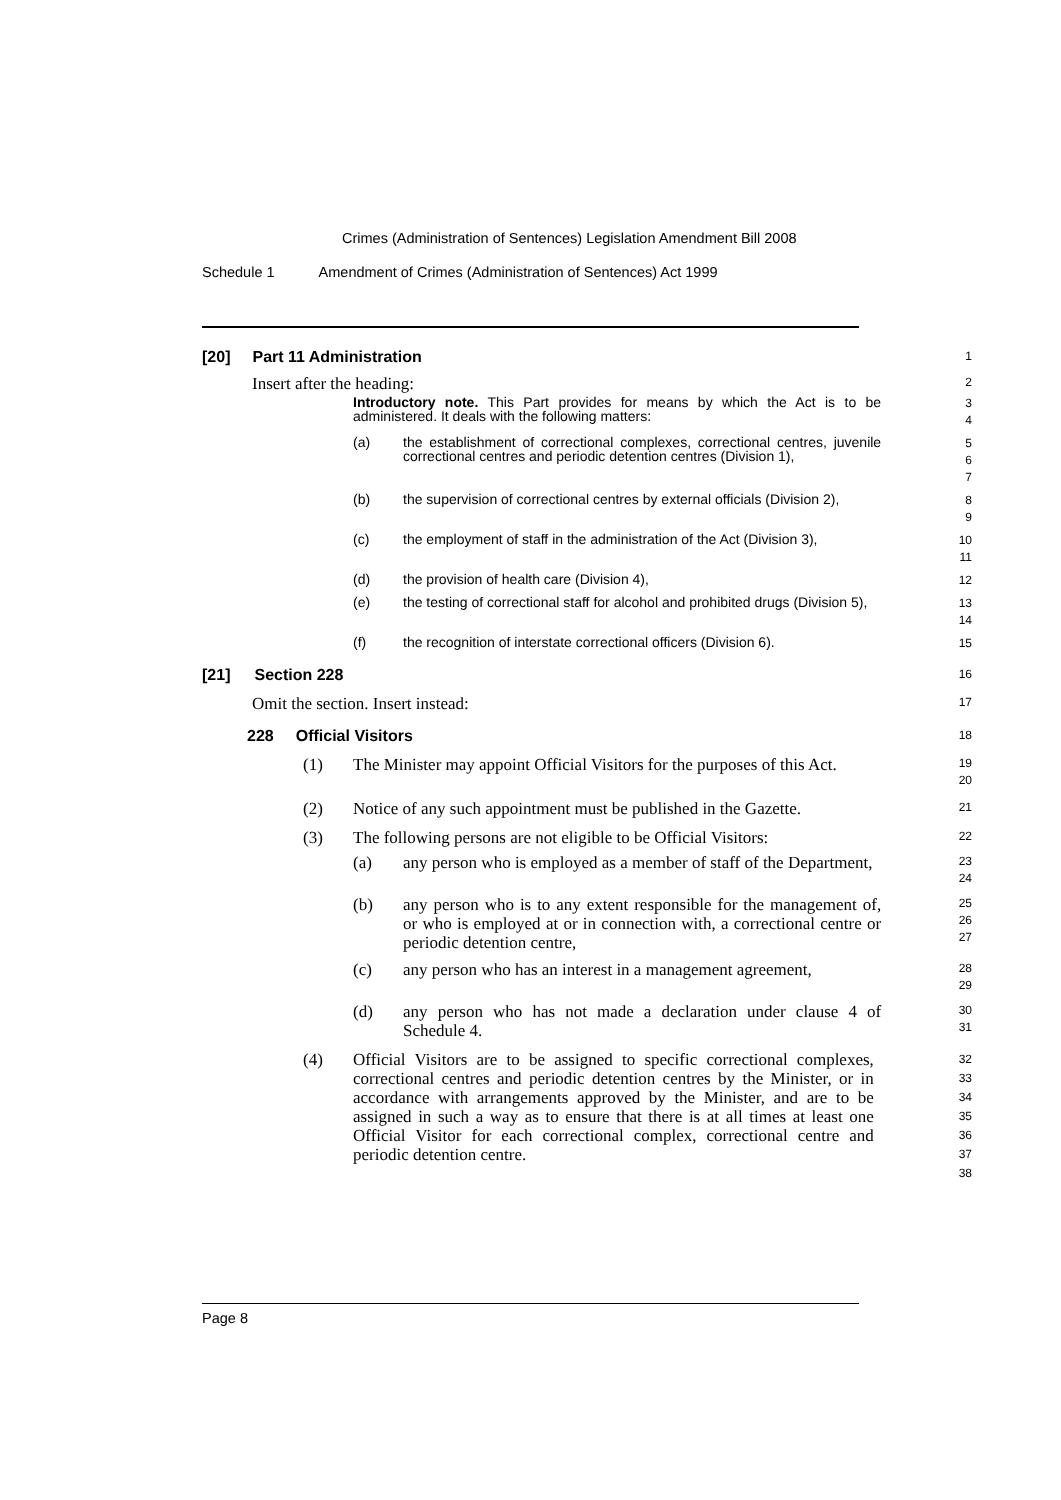Crimes (Administration of Sentences) Legislation Amendment Bill 2008
Schedule 1 Amendment of Crimes (Administration of Sentences) Act 1999
[20] Part 11 Administration
1
Insert after the heading:
2
Introductory note. This Part provides for means by which the Act is to be administered. It deals with the following matters:
3
4
(a) the establishment of correctional complexes, correctional centres, juvenile correctional centres and periodic detention centres (Division 1),
5
6
7
(b) the supervision of correctional centres by external officials (Division 2),
8
9
(c) the employment of staff in the administration of the Act (Division 3),
10
11
(d) the provision of health care (Division 4),
12
(e) the testing of correctional staff for alcohol and prohibited drugs (Division 5),
13
14
(f) the recognition of interstate correctional officers (Division 6).
15
[21] Section 228
16
Omit the section. Insert instead:
17
228 Official Visitors
18
(1) The Minister may appoint Official Visitors for the purposes of this Act.
19
20
(2) Notice of any such appointment must be published in the Gazette.
21
(3) The following persons are not eligible to be Official Visitors:
22
(a) any person who is employed as a member of staff of the Department,
23
24
(b) any person who is to any extent responsible for the management of, or who is employed at or in connection with, a correctional centre or periodic detention centre,
25
26
27
(c) any person who has an interest in a management agreement,
28
29
(d) any person who has not made a declaration under clause 4 of Schedule 4.
30
31
(4) Official Visitors are to be assigned to specific correctional complexes, correctional centres and periodic detention centres by the Minister, or in accordance with arrangements approved by the Minister, and are to be assigned in such a way as to ensure that there is at all times at least one Official Visitor for each correctional complex, correctional centre and periodic detention centre.
32
33
34
35
36
37
38
Page 8